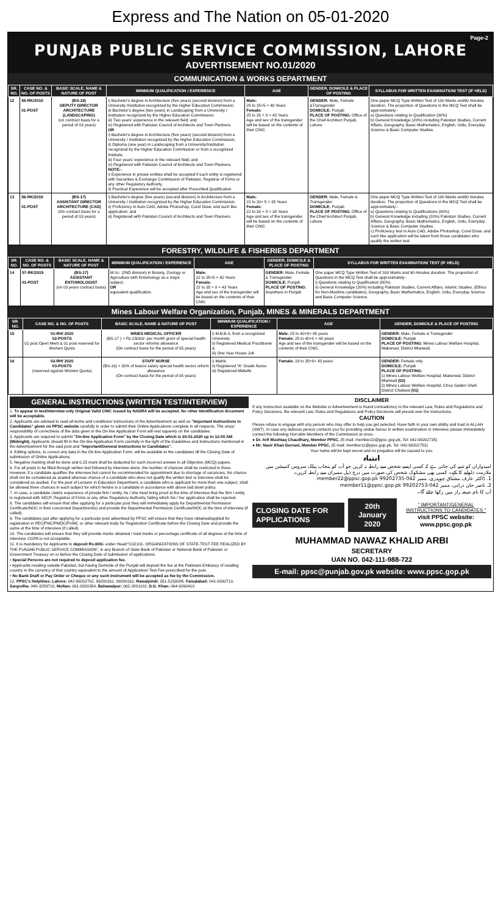Express and The Nation on 05-01-2020
Page-2
PUNJAB PUBLIC SERVICE COMMISSION, LAHORE
ADVERTISEMENT NO.01/2020
COMMUNICATION & WORKS DEPARTMENT
| SR. NO. | CASE NO. & NO. OF POSTS | BASIC SCALE, NAME & NATURE OF POST | MINIMUM QUALIFICATION / EXPERIENCE | AGE | GENDER, DOMICILE & PLACE OF POSTING | SYLLABUS FOR WRITTEN EXAMINATION/ TEST (IF HELD) |
| --- | --- | --- | --- | --- | --- | --- |
| 12 | 55-RK/2019 01-POST | (BS-18) DEPUTY DIRECTOR ARCHITECTURE (LANDSCAPING) (on contract basis for a period of 03 years) | i) Bachelor's degree in Architecture (five years) (second division) from a University /Institution recognized by the Higher Education Commission; ii) Bachelor's degree (two years) in Landscaping from a University / Institution recognized by the Higher Education Commission; iii) Two years' experience in the relevant field; and iv) Registered with Pakistan Council of Architects and Town Planners. OR i) Bachelor's degree in Architecture (five years) (second division) from a University / Institution recognized by the Higher Education Commission; ii) Diploma (one year) in Landscaping from a University/Institution recognized by the Higher Education Commission or from a recognized Institute; iii) Four years' experience in the relevant field; and iv) Registered with Pakistan Council of Architects and Town Planners. NOTE:- i) Experience in private entities shall be accepted if such entity is registered with Securities & Exchange Commission of Pakistan, Registrar of Firms or any other Regulatory Authority. ii) Practical Experience will be accepted after Prescribed Qualification. | Male: 25 to 35+5 = 40 Years Female: 25 to 35 + 8 = 43 Years Age and sex of the transgender will be based on the contents of their CNIC | GENDER: Male, Female &Transgender DOMICILE: Punjab PLACE OF POSTING: Office of the Chief Architect Punjab, Lahore | One paper MCQ Type Written Test of 100 Marks and90 minutes duration. The proportion of Questions in the MCQ Test shall be approximately:- a) Questions relating to Qualification (80%) b) General Knowledge (20%) including Pakistan Studies, Current Affairs, Geography, Basic Mathematics, English, Urdu, Everyday Science & Basic Computer Studies. |
| 13 | 56-RK/2019 01-POST | (BS-17) ASSISTANT DIRECTOR ARCHITECTURE (CAD) (On contract basis for a period of 03 years) | i) Bachelor's degree (five years) (second division) in Architecture from a University / Institution recognized by the Higher Education Commission; ii) Proficiency in Auto CAD, Adobe Photoshop, Corel Draw, and such like application; and iii) Registered with Pakistan Council of Architects and Town Planners. | Male: 22 to 30+ 5 = 35 Years Female: 22 to 30 + 8 = 38 Years Age and sex of the transgender will be based on the contents of their CNIC | GENDER: Male, Female & Transgender DOMICILE: Punjab PLACE OF POSTING: Office of the Chief Architect Punjab, Lahore | One paper MCQ Type Written Test of 100 Marks and90 minutes duration. The proportion of Questions in the MCQ Test shall be approximately:- a) Questions relating to Qualifications (80%) b) General Knowledge including (20%) Pakistan Studies, Current Affairs, Geography, Basic Mathematics, English, Urdu, Everyday Science & Basic Computer Studies. c) Proficiency test in Auto CAD, Adobe Photoshop, Corel Draw, and such like application will be taken from those candidates who qualify the written test. |
FORESTRY, WILDLIFE & FISHERIES DEPARTMENT
| SR. NO. | CASE NO. & NO. OF POSTS | BASIC SCALE, NAME & NATURE OF POST | MINIMUM QUALIFICATION / EXPERIENCE | AGE | GENDER, DOMICILE & PLACE OF POSTING | SYLLABUS FOR WRITTEN EXAMINATION/ TEST (IF HELD) |
| --- | --- | --- | --- | --- | --- | --- |
| 14 | 57-RK/2019 01-POST | (BS-17) ASSISTANT ENTOMOLOGIST (on 03 years contract basis) | M.Sc. (2ND division) in Botany, Zoology or Agriculture with Entomology as a major subject. OR equivalent qualification. | Male: 22 to 35+5 = 40 Years Female: 22 to 35 + 8 = 43 Years Age and sex of the transgender will be based on the contents of their CNIC | GENDER: Male, Female & Transgender DOMICILE: Punjab PLACE OF POSTING: Anywhere in Punjab | One paper MCQ Type Written Test of 100 Marks and 90 minutes duration. The proportion of Questions in the MCQ Test shall be approximately:- i) Questions relating to Qualification (80%) ii) General Knowledge (20%) including Pakistan Studies, Current Affairs, Islamic Studies, (Ethics for Non-Muslims candidates), Geography, Basic Mathematics, English, Urdu, Everyday Science and Basic Computer Science. |
Mines Labour Welfare Organization, Punjab, MINES & MINERALS DEPARTMENT
| SR. NO. | CASE NO. & NO. OF POSTS | BASIC SCALE, NAME & NATURE OF POST | MINIMUM QUALIFICATION / EXPERIENCE | AGE | GENDER, DOMICILE & PLACE OF POSTING |
| --- | --- | --- | --- | --- | --- |
| 15 | 01-RH/ 2020 02-POSTS 01 post Open Merit & 01 post reserved for Women Quota | MINES MEDICAL OFFICER (BS-17 ) + Rs.15000/- per month grant of special health sector reforms allowance (On contract basis for the period of 05 years) | i) M.B.B.S, from a recognized University. ii) Registered Medical Practitioner & iii) One Year House Job | Male: 25 to 40+5= 45 years Female: 25 to 40+8 = 48 years Age and sex of the transgender will be based on the contents of their CNIC. | GENDER: Male, Female & Transgender DOMICILE: Punjab PLACE OF POSTING: Mines Labour Welfare Hospital, Makerwal, District Mianwali. |
| 16 | 02-RH/ 2020 03-POSTS (reserved against Women Quota) | STAFF NURSE (BS-16) + 30% of basics salary special health sector reform allowance (On contract basis for the period of 05 years) | i) Matric ii) Registered "A" Grade Nurse iii) Registered Midwife | Female: 19 to 35+8= 43 years | GENDER: Female only DOMICILE: Punjab PLACE OF POSTING: 1) Mines Labour Welfare Hospital, Makerwal, District Mianwali (02) 2) Mines Labour Welfare Hospital, Choa Saiden Shah. District Chakwal (01) |
GENERAL INSTRUCTIONS (WRITTEN TEST/INTERVIEW)
1. To appear in test/interview only Original Valid CNIC issued by NADRA will be accepted. No other Identification document will be acceptable.
2. Applicants are advised to read all terms and conditions/ instructions of the Advertisement as well as "Important Instructions to Candidates" given on PPSC website carefully in order to submit their Online Applications complete in all respects. The onus/ responsibility of correctness of the data given in the On-line Application Form will rest squarely on the candidates.
3. Applicants are required to submit "On-line Application Form" by the Closing Date which is 20-01-2020 up to 12:00 AM (Midnight). Applicants should fill in the On-line Application Form carefully in the light of the Guidelines and Instructions mentioned in the Advertisement for the said post and "Important/General Instructions to Candidates".
4. Editing options, to correct any data in the On-line Application Form, will be available to the candidates till the Closing Date of submission of Online Applications.
5. Negative marking shall be done and 0.25 mark shall be deducted for each incorrect answer in all Objective (MCQ) papers.
6. For all posts to be filled through written test followed by interview alone, the number of chances shall be restricted to three. However, if a candidate qualifies the interview but cannot be recommended for appointment due to shortage of vacancies, his chance shall not be considered as availed whereas chance of a candidate who does not qualify the written test or interview shall be considered as availed. For the post of Lecturer in Education Department, a candidate who is applicant for more than one subject, shall be allowed three chances in each subject for which he/she is a candidate in accordance with above laid down policy.
7. In case, a candidate claims experience of private firm / entity, he / she must bring proof at the time of interview that the firm / entity is registered with SECP, Registrar of Firms or any other Regulatory Authority, failing which his / her application shall be rejected.
8. The candidates will ensure that after applying for a particular post they will immediately apply for Departmental Permission Certificate/NOC in their concerned Department(s) and provide the Departmental Permission Certificate/NOC at the time of interview (if called).
9. The candidates just after applying for a particular post advertised by PPSC will ensure that they have obtained/applied for registration in PEC/PNC/PMDC/PVMC or other relevant body for Registration Certificate before the Closing Date and provide the same at the time of interview (if called).
10. The candidates will ensure that they will provide marks obtained / total marks or percentage certificate of all degrees at the time of interview. CGPA is not acceptable.
11. It is mandatory for Applicants to deposit Rs.600/- under Head:"C02101- ORGANIZATIONS OF STATE-TEST FEE REALIZED BY THE PUNJAB PUBLIC SERVICE COMMISSION", in any Branch of State Bank of Pakistan or National Bank of Pakistan or Government Treasury on or before the Closing Date of submission of applications.
• Special Persons are not required to deposit application fee.
• Applicants residing outside Pakistan, but having Domicile of the Punjab will deposit the fee at the Pakistani Embassy of residing country in the currency of that country equivalent to the amount of Application/ Test Fee prescribed for the post.
• No Bank Draft or Pay Order or Cheque or any such instrument will be accepted as fee by the Commission.
12. PPSC's Helplines: Lahore: 042-99202762, 99200161, 99200162, Rawalpindi: 051-5158095, Faisalabad: 041-9330713, Sargodha: 048-3259710, Multan: 061-9330354, Bahawalpur: 062-2881182, D.G. Khan: 064-9260410
DISCLAIMER
If any Instruction available on the Website or Advertisement is found contradictory to the relevant Law, Rules and Regulations and Policy Decisions, the relevant Law, Rules and Regulations and Policy Decisions will prevail over the Instructions.
CAUTION
Please refuse to engage with any person who may offer to help you get selected. Have faith in your own ability and trust in ALLAH (SWT). In case any dubious person contacts you for providing undue favour in written examination or interview, please immediately contact the following Hon'able Members of the Commission at once:-
● Dr. Arif Mushtaq Chaudhary, Member PPSC, (E-mail: member22@ppsc.gop.pk, Tel: 042-99202735)
● Mr. Nasir Khan Durrani, Member PPSC, (E-mail: member11@ppsc.gop.pk, Tel: 042-99202753)
Your name will be kept secret and no prejudice will be caused to you.
انتباہ
امیدواران کو تنبیہ کی جاتی ہے کہ کسی ایسے شخص سے رابطہ نہ کریں جو آپ کو پنجاب پبلک سروس کمیشن میں ملازمت دلوانے کا کہے۔ کسی بھی مشکوک شخص کی صورت میں درج ذیل ممبران سے رابطہ کریں۔
1. ڈاکٹر عارف مشتاق چوہدری، ممبر 042-99202735 member22@ppsc.gop.pk
2. ناصر خان درانی، ممبر 042-99202753 member11@ppsc.gop.pk
آپ کا نام صیغہ راز میں رکھا جائے گا۔
CLOSING DATE FOR APPLICATIONS 20th January 2020
" IMPORTANT/GENERAL INSTRUCTIONS TO CANDIDATES "
visit PPSC website: www.ppsc.gop.pk
MUHAMMAD NAWAZ KHALID ARBI
SECRETARY
UAN NO. 042-111-988-722
E-mail: ppsc@punjab.gov.pk website: www.ppsc.gop.pk